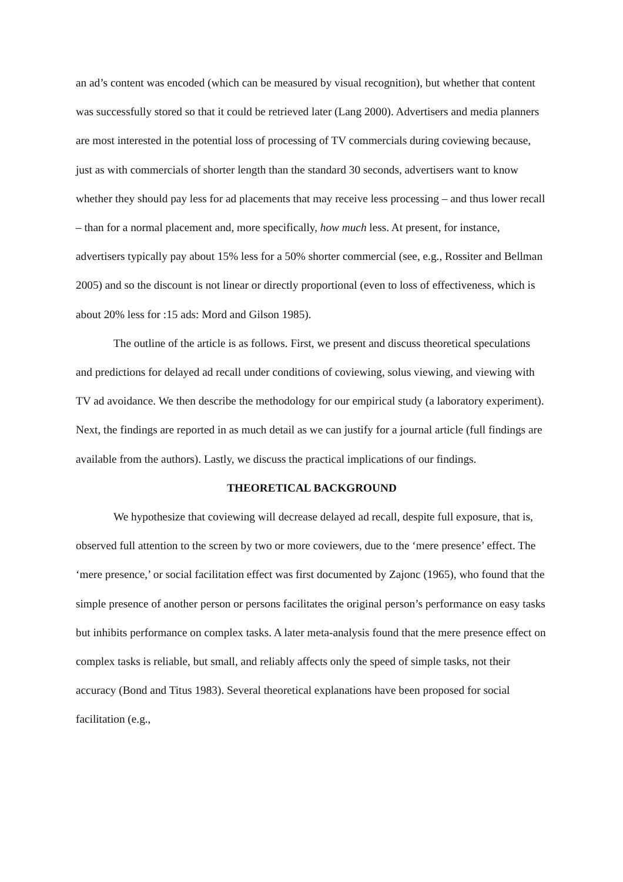an ad’s content was encoded (which can be measured by visual recognition), but whether that content was successfully stored so that it could be retrieved later (Lang 2000). Advertisers and media planners are most interested in the potential loss of processing of TV commercials during coviewing because, just as with commercials of shorter length than the standard 30 seconds, advertisers want to know whether they should pay less for ad placements that may receive less processing – and thus lower recall – than for a normal placement and, more specifically, how much less. At present, for instance, advertisers typically pay about 15% less for a 50% shorter commercial (see, e.g., Rossiter and Bellman 2005) and so the discount is not linear or directly proportional (even to loss of effectiveness, which is about 20% less for :15 ads: Mord and Gilson 1985).
The outline of the article is as follows. First, we present and discuss theoretical speculations and predictions for delayed ad recall under conditions of coviewing, solus viewing, and viewing with TV ad avoidance. We then describe the methodology for our empirical study (a laboratory experiment). Next, the findings are reported in as much detail as we can justify for a journal article (full findings are available from the authors). Lastly, we discuss the practical implications of our findings.
THEORETICAL BACKGROUND
We hypothesize that coviewing will decrease delayed ad recall, despite full exposure, that is, observed full attention to the screen by two or more coviewers, due to the ‘mere presence’ effect. The ‘mere presence,’ or social facilitation effect was first documented by Zajonc (1965), who found that the simple presence of another person or persons facilitates the original person’s performance on easy tasks but inhibits performance on complex tasks. A later meta-analysis found that the mere presence effect on complex tasks is reliable, but small, and reliably affects only the speed of simple tasks, not their accuracy (Bond and Titus 1983). Several theoretical explanations have been proposed for social facilitation (e.g.,